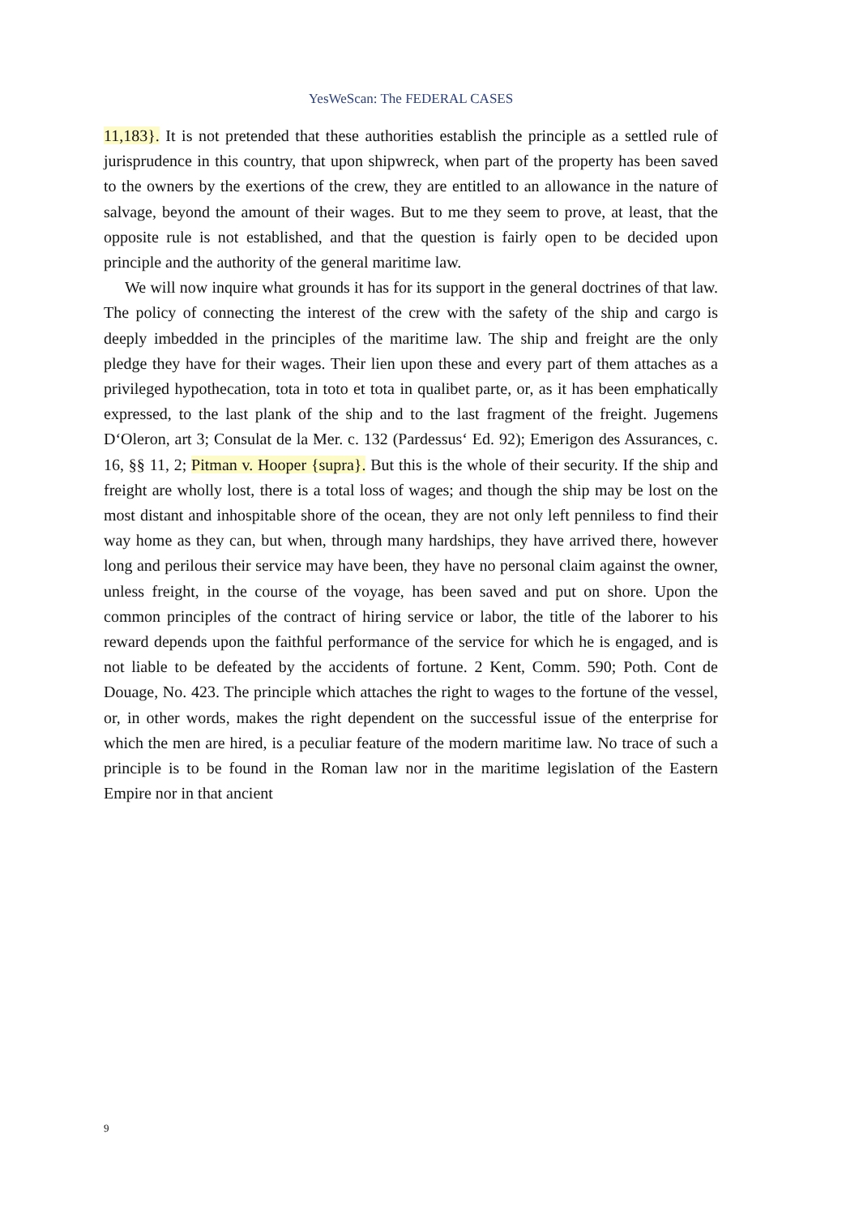YesWeScan: The FEDERAL CASES
11,183}. It is not pretended that these authorities establish the principle as a settled rule of jurisprudence in this country, that upon shipwreck, when part of the property has been saved to the owners by the exertions of the crew, they are entitled to an allowance in the nature of salvage, beyond the amount of their wages. But to me they seem to prove, at least, that the opposite rule is not established, and that the question is fairly open to be decided upon principle and the authority of the general maritime law.
We will now inquire what grounds it has for its support in the general doctrines of that law. The policy of connecting the interest of the crew with the safety of the ship and cargo is deeply imbedded in the principles of the maritime law. The ship and freight are the only pledge they have for their wages. Their lien upon these and every part of them attaches as a privileged hypothecation, tota in toto et tota in qualibet parte, or, as it has been emphatically expressed, to the last plank of the ship and to the last fragment of the freight. Jugemens D‘Oleron, art 3; Consulat de la Mer. c. 132 (Pardessus‘ Ed. 92); Emerigon des Assurances, c. 16, §§ 11, 2; Pitman v. Hooper {supra}. But this is the whole of their security. If the ship and freight are wholly lost, there is a total loss of wages; and though the ship may be lost on the most distant and inhospitable shore of the ocean, they are not only left penniless to find their way home as they can, but when, through many hardships, they have arrived there, however long and perilous their service may have been, they have no personal claim against the owner, unless freight, in the course of the voyage, has been saved and put on shore. Upon the common principles of the contract of hiring service or labor, the title of the laborer to his reward depends upon the faithful performance of the service for which he is engaged, and is not liable to be defeated by the accidents of fortune. 2 Kent, Comm. 590; Poth. Cont de Douage, No. 423. The principle which attaches the right to wages to the fortune of the vessel, or, in other words, makes the right dependent on the successful issue of the enterprise for which the men are hired, is a peculiar feature of the modern maritime law. No trace of such a principle is to be found in the Roman law nor in the maritime legislation of the Eastern Empire nor in that ancient
9